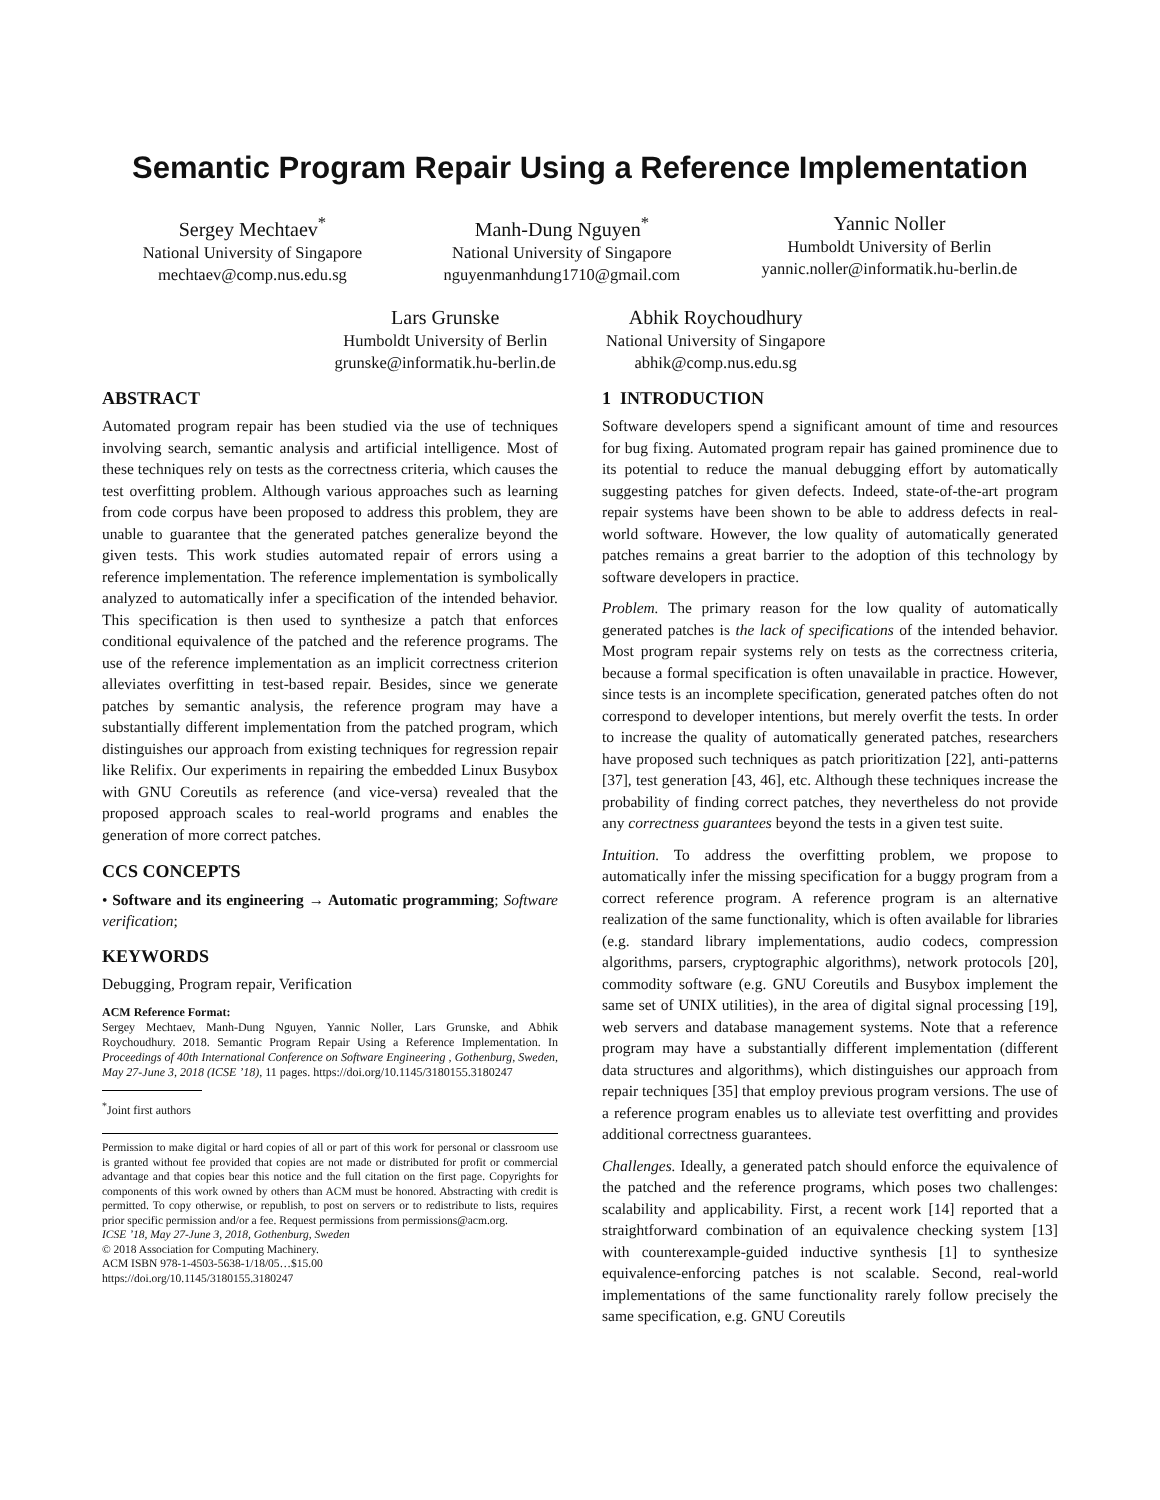Semantic Program Repair Using a Reference Implementation
Sergey Mechtaev<sup>*</sup>
National University of Singapore
mechtaev@comp.nus.edu.sg
Manh-Dung Nguyen<sup>*</sup>
National University of Singapore
nguyenmanhdung1710@gmail.com
Yannic Noller
Humboldt University of Berlin
yannic.noller@informatik.hu-berlin.de
Lars Grunske
Humboldt University of Berlin
grunske@informatik.hu-berlin.de
Abhik Roychoudhury
National University of Singapore
abhik@comp.nus.edu.sg
ABSTRACT
Automated program repair has been studied via the use of techniques involving search, semantic analysis and artificial intelligence. Most of these techniques rely on tests as the correctness criteria, which causes the test overfitting problem. Although various approaches such as learning from code corpus have been proposed to address this problem, they are unable to guarantee that the generated patches generalize beyond the given tests. This work studies automated repair of errors using a reference implementation. The reference implementation is symbolically analyzed to automatically infer a specification of the intended behavior. This specification is then used to synthesize a patch that enforces conditional equivalence of the patched and the reference programs. The use of the reference implementation as an implicit correctness criterion alleviates overfitting in test-based repair. Besides, since we generate patches by semantic analysis, the reference program may have a substantially different implementation from the patched program, which distinguishes our approach from existing techniques for regression repair like Relifix. Our experiments in repairing the embedded Linux Busybox with GNU Coreutils as reference (and vice-versa) revealed that the proposed approach scales to real-world programs and enables the generation of more correct patches.
CCS CONCEPTS
• Software and its engineering → Automatic programming; Software verification;
KEYWORDS
Debugging, Program repair, Verification
ACM Reference Format:
Sergey Mechtaev, Manh-Dung Nguyen, Yannic Noller, Lars Grunske, and Abhik Roychoudhury. 2018. Semantic Program Repair Using a Reference Implementation. In Proceedings of 40th International Conference on Software Engineering , Gothenburg, Sweden, May 27-June 3, 2018 (ICSE ’18), 11 pages. https://doi.org/10.1145/3180155.3180247
<sup>*</sup> Joint first authors
Permission to make digital or hard copies of all or part of this work for personal or classroom use is granted without fee provided that copies are not made or distributed for profit or commercial advantage and that copies bear this notice and the full citation on the first page. Copyrights for components of this work owned by others than ACM must be honored. Abstracting with credit is permitted. To copy otherwise, or republish, to post on servers or to redistribute to lists, requires prior specific permission and/or a fee. Request permissions from permissions@acm.org.
ICSE ’18, May 27-June 3, 2018, Gothenburg, Sweden
© 2018 Association for Computing Machinery.
ACM ISBN 978-1-4503-5638-1/18/05…$15.00
https://doi.org/10.1145/3180155.3180247
1 INTRODUCTION
Software developers spend a significant amount of time and resources for bug fixing. Automated program repair has gained prominence due to its potential to reduce the manual debugging effort by automatically suggesting patches for given defects. Indeed, state-of-the-art program repair systems have been shown to be able to address defects in real-world software. However, the low quality of automatically generated patches remains a great barrier to the adoption of this technology by software developers in practice.
Problem. The primary reason for the low quality of automatically generated patches is the lack of specifications of the intended behavior. Most program repair systems rely on tests as the correctness criteria, because a formal specification is often unavailable in practice. However, since tests is an incomplete specification, generated patches often do not correspond to developer intentions, but merely overfit the tests. In order to increase the quality of automatically generated patches, researchers have proposed such techniques as patch prioritization [22], anti-patterns [37], test generation [43, 46], etc. Although these techniques increase the probability of finding correct patches, they nevertheless do not provide any correctness guarantees beyond the tests in a given test suite.
Intuition. To address the overfitting problem, we propose to automatically infer the missing specification for a buggy program from a correct reference program. A reference program is an alternative realization of the same functionality, which is often available for libraries (e.g. standard library implementations, audio codecs, compression algorithms, parsers, cryptographic algorithms), network protocols [20], commodity software (e.g. GNU Coreutils and Busybox implement the same set of UNIX utilities), in the area of digital signal processing [19], web servers and database management systems. Note that a reference program may have a substantially different implementation (different data structures and algorithms), which distinguishes our approach from repair techniques [35] that employ previous program versions. The use of a reference program enables us to alleviate test overfitting and provides additional correctness guarantees.
Challenges. Ideally, a generated patch should enforce the equivalence of the patched and the reference programs, which poses two challenges: scalability and applicability. First, a recent work [14] reported that a straightforward combination of an equivalence checking system [13] with counterexample-guided inductive synthesis [1] to synthesize equivalence-enforcing patches is not scalable. Second, real-world implementations of the same functionality rarely follow precisely the same specification, e.g. GNU Coreutils